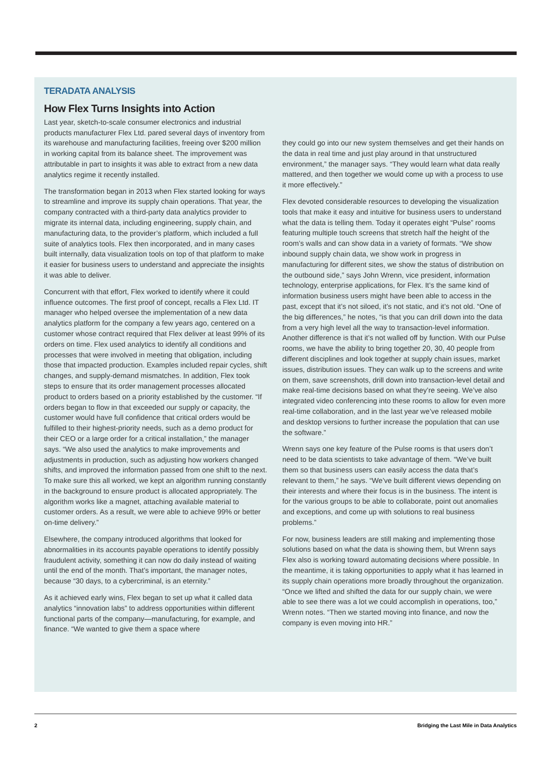TERADATA ANALYSIS
How Flex Turns Insights into Action
Last year, sketch-to-scale consumer electronics and industrial products manufacturer Flex Ltd. pared several days of inventory from its warehouse and manufacturing facilities, freeing over $200 million in working capital from its balance sheet. The improvement was attributable in part to insights it was able to extract from a new data analytics regime it recently installed.
The transformation began in 2013 when Flex started looking for ways to streamline and improve its supply chain operations. That year, the company contracted with a third-party data analytics provider to migrate its internal data, including engineering, supply chain, and manufacturing data, to the provider’s platform, which included a full suite of analytics tools. Flex then incorporated, and in many cases built internally, data visualization tools on top of that platform to make it easier for business users to understand and appreciate the insights it was able to deliver.
Concurrent with that effort, Flex worked to identify where it could influence outcomes. The first proof of concept, recalls a Flex Ltd. IT manager who helped oversee the implementation of a new data analytics platform for the company a few years ago, centered on a customer whose contract required that Flex deliver at least 99% of its orders on time. Flex used analytics to identify all conditions and processes that were involved in meeting that obligation, including those that impacted production. Examples included repair cycles, shift changes, and supply-demand mismatches. In addition, Flex took steps to ensure that its order management processes allocated product to orders based on a priority established by the customer. “If orders began to flow in that exceeded our supply or capacity, the customer would have full confidence that critical orders would be fulfilled to their highest-priority needs, such as a demo product for their CEO or a large order for a critical installation,” the manager says. “We also used the analytics to make improvements and adjustments in production, such as adjusting how workers changed shifts, and improved the information passed from one shift to the next. To make sure this all worked, we kept an algorithm running constantly in the background to ensure product is allocated appropriately. The algorithm works like a magnet, attaching available material to customer orders. As a result, we were able to achieve 99% or better on-time delivery.”
Elsewhere, the company introduced algorithms that looked for abnormalities in its accounts payable operations to identify possibly fraudulent activity, something it can now do daily instead of waiting until the end of the month. That’s important, the manager notes, because “30 days, to a cybercriminal, is an eternity.”
As it achieved early wins, Flex began to set up what it called data analytics “innovation labs” to address opportunities within different functional parts of the company—manufacturing, for example, and finance. “We wanted to give them a space where
they could go into our new system themselves and get their hands on the data in real time and just play around in that unstructured environment,” the manager says. “They would learn what data really mattered, and then together we would come up with a process to use it more effectively.”
Flex devoted considerable resources to developing the visualization tools that make it easy and intuitive for business users to understand what the data is telling them. Today it operates eight “Pulse” rooms featuring multiple touch screens that stretch half the height of the room’s walls and can show data in a variety of formats. “We show inbound supply chain data, we show work in progress in manufacturing for different sites, we show the status of distribution on the outbound side,” says John Wrenn, vice president, information technology, enterprise applications, for Flex. It’s the same kind of information business users might have been able to access in the past, except that it’s not siloed, it’s not static, and it’s not old. “One of the big differences,” he notes, “is that you can drill down into the data from a very high level all the way to transaction-level information. Another difference is that it’s not walled off by function. With our Pulse rooms, we have the ability to bring together 20, 30, 40 people from different disciplines and look together at supply chain issues, market issues, distribution issues. They can walk up to the screens and write on them, save screenshots, drill down into transaction-level detail and make real-time decisions based on what they’re seeing. We’ve also integrated video conferencing into these rooms to allow for even more real-time collaboration, and in the last year we’ve released mobile and desktop versions to further increase the population that can use the software.”
Wrenn says one key feature of the Pulse rooms is that users don’t need to be data scientists to take advantage of them. “We’ve built them so that business users can easily access the data that’s relevant to them,” he says. “We’ve built different views depending on their interests and where their focus is in the business. The intent is for the various groups to be able to collaborate, point out anomalies and exceptions, and come up with solutions to real business problems.”
For now, business leaders are still making and implementing those solutions based on what the data is showing them, but Wrenn says Flex also is working toward automating decisions where possible. In the meantime, it is taking opportunities to apply what it has learned in its supply chain operations more broadly throughout the organization. “Once we lifted and shifted the data for our supply chain, we were able to see there was a lot we could accomplish in operations, too,” Wrenn notes. “Then we started moving into finance, and now the company is even moving into HR.”
2 Bridging the Last Mile in Data Analytics